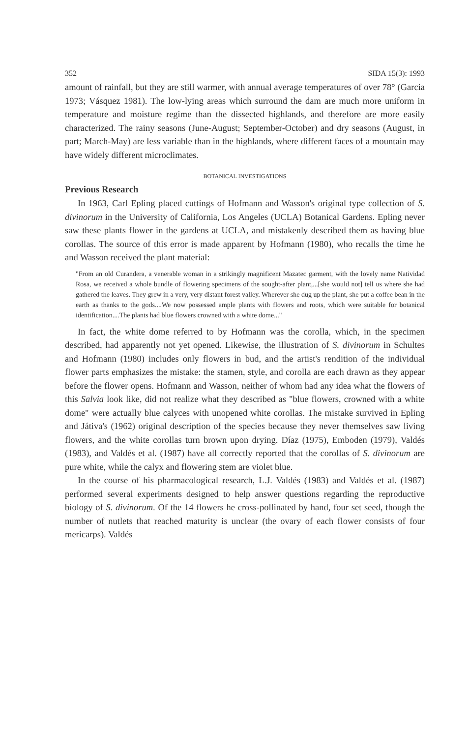352 SIDA 15(3): 1993
amount of rainfall, but they are still warmer, with annual average temperatures of over 78° (Garcia 1973; Vásquez 1981). The low-lying areas which surround the dam are much more uniform in temperature and moisture regime than the dissected highlands, and therefore are more easily characterized. The rainy seasons (June-August; September-October) and dry seasons (August, in part; March-May) are less variable than in the highlands, where different faces of a mountain may have widely different microclimates.
BOTANICAL INVESTIGATIONS
Previous Research
In 1963, Carl Epling placed cuttings of Hofmann and Wasson's original type collection of S. divinorum in the University of California, Los Angeles (UCLA) Botanical Gardens. Epling never saw these plants flower in the gardens at UCLA, and mistakenly described them as having blue corollas. The source of this error is made apparent by Hofmann (1980), who recalls the time he and Wasson received the plant material:
"From an old Curandera, a venerable woman in a strikingly magnificent Mazatec garment, with the lovely name Natividad Rosa, we received a whole bundle of flowering specimens of the sought-after plant,...[she would not] tell us where she had gathered the leaves. They grew in a very, very distant forest valley. Wherever she dug up the plant, she put a coffee bean in the earth as thanks to the gods....We now possessed ample plants with flowers and roots, which were suitable for botanical identification....The plants had blue flowers crowned with a white dome..."
In fact, the white dome referred to by Hofmann was the corolla, which, in the specimen described, had apparently not yet opened. Likewise, the illustration of S. divinorum in Schultes and Hofmann (1980) includes only flowers in bud, and the artist's rendition of the individual flower parts emphasizes the mistake: the stamen, style, and corolla are each drawn as they appear before the flower opens. Hofmann and Wasson, neither of whom had any idea what the flowers of this Salvia look like, did not realize what they described as "blue flowers, crowned with a white dome" were actually blue calyces with unopened white corollas. The mistake survived in Epling and Játiva's (1962) original description of the species because they never themselves saw living flowers, and the white corollas turn brown upon drying. Díaz (1975), Emboden (1979), Valdés (1983), and Valdés et al. (1987) have all correctly reported that the corollas of S. divinorum are pure white, while the calyx and flowering stem are violet blue.
In the course of his pharmacological research, L.J. Valdés (1983) and Valdés et al. (1987) performed several experiments designed to help answer questions regarding the reproductive biology of S. divinorum. Of the 14 flowers he cross-pollinated by hand, four set seed, though the number of nutlets that reached maturity is unclear (the ovary of each flower consists of four mericarps). Valdés